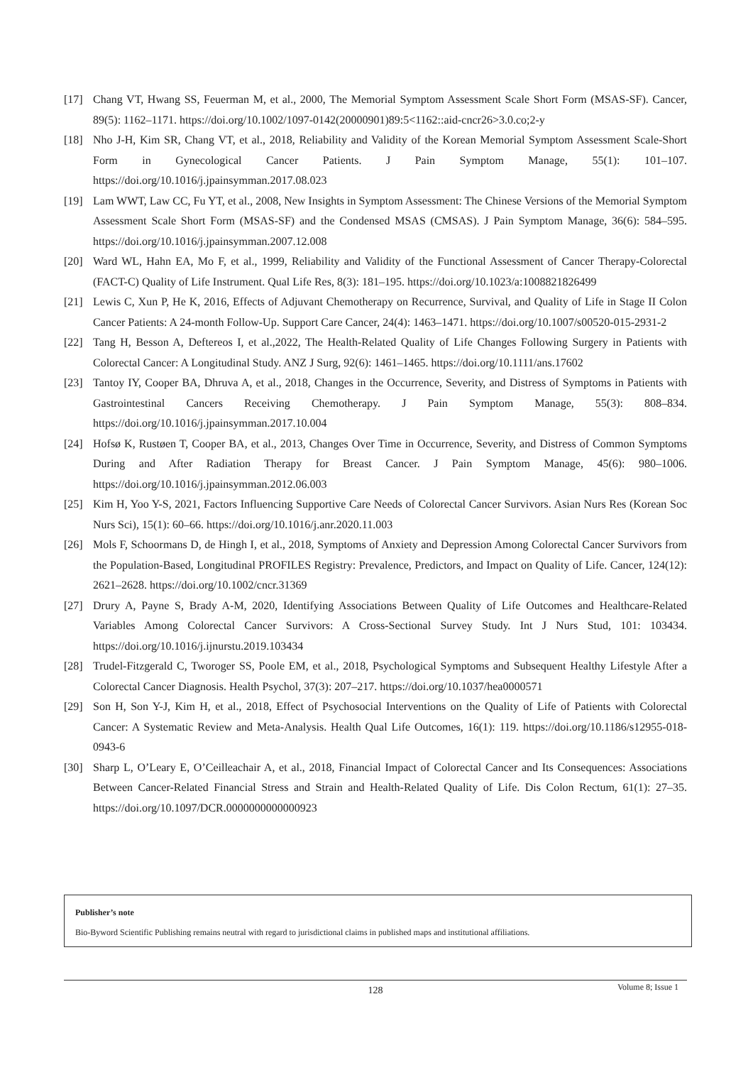[17] Chang VT, Hwang SS, Feuerman M, et al., 2000, The Memorial Symptom Assessment Scale Short Form (MSAS-SF). Cancer, 89(5): 1162–1171. https://doi.org/10.1002/1097-0142(20000901)89:5<1162::aid-cncr26>3.0.co;2-y
[18] Nho J-H, Kim SR, Chang VT, et al., 2018, Reliability and Validity of the Korean Memorial Symptom Assessment Scale-Short Form in Gynecological Cancer Patients. J Pain Symptom Manage, 55(1): 101–107. https://doi.org/10.1016/j.jpainsymman.2017.08.023
[19] Lam WWT, Law CC, Fu YT, et al., 2008, New Insights in Symptom Assessment: The Chinese Versions of the Memorial Symptom Assessment Scale Short Form (MSAS-SF) and the Condensed MSAS (CMSAS). J Pain Symptom Manage, 36(6): 584–595. https://doi.org/10.1016/j.jpainsymman.2007.12.008
[20] Ward WL, Hahn EA, Mo F, et al., 1999, Reliability and Validity of the Functional Assessment of Cancer Therapy-Colorectal (FACT-C) Quality of Life Instrument. Qual Life Res, 8(3): 181–195. https://doi.org/10.1023/a:1008821826499
[21] Lewis C, Xun P, He K, 2016, Effects of Adjuvant Chemotherapy on Recurrence, Survival, and Quality of Life in Stage II Colon Cancer Patients: A 24-month Follow-Up. Support Care Cancer, 24(4): 1463–1471. https://doi.org/10.1007/s00520-015-2931-2
[22] Tang H, Besson A, Deftereos I, et al.,2022, The Health-Related Quality of Life Changes Following Surgery in Patients with Colorectal Cancer: A Longitudinal Study. ANZ J Surg, 92(6): 1461–1465. https://doi.org/10.1111/ans.17602
[23] Tantoy IY, Cooper BA, Dhruva A, et al., 2018, Changes in the Occurrence, Severity, and Distress of Symptoms in Patients with Gastrointestinal Cancers Receiving Chemotherapy. J Pain Symptom Manage, 55(3): 808–834. https://doi.org/10.1016/j.jpainsymman.2017.10.004
[24] Hofsø K, Rustøen T, Cooper BA, et al., 2013, Changes Over Time in Occurrence, Severity, and Distress of Common Symptoms During and After Radiation Therapy for Breast Cancer. J Pain Symptom Manage, 45(6): 980–1006. https://doi.org/10.1016/j.jpainsymman.2012.06.003
[25] Kim H, Yoo Y-S, 2021, Factors Influencing Supportive Care Needs of Colorectal Cancer Survivors. Asian Nurs Res (Korean Soc Nurs Sci), 15(1): 60–66. https://doi.org/10.1016/j.anr.2020.11.003
[26] Mols F, Schoormans D, de Hingh I, et al., 2018, Symptoms of Anxiety and Depression Among Colorectal Cancer Survivors from the Population-Based, Longitudinal PROFILES Registry: Prevalence, Predictors, and Impact on Quality of Life. Cancer, 124(12): 2621–2628. https://doi.org/10.1002/cncr.31369
[27] Drury A, Payne S, Brady A-M, 2020, Identifying Associations Between Quality of Life Outcomes and Healthcare-Related Variables Among Colorectal Cancer Survivors: A Cross-Sectional Survey Study. Int J Nurs Stud, 101: 103434. https://doi.org/10.1016/j.ijnurstu.2019.103434
[28] Trudel-Fitzgerald C, Tworoger SS, Poole EM, et al., 2018, Psychological Symptoms and Subsequent Healthy Lifestyle After a Colorectal Cancer Diagnosis. Health Psychol, 37(3): 207–217. https://doi.org/10.1037/hea0000571
[29] Son H, Son Y-J, Kim H, et al., 2018, Effect of Psychosocial Interventions on the Quality of Life of Patients with Colorectal Cancer: A Systematic Review and Meta-Analysis. Health Qual Life Outcomes, 16(1): 119. https://doi.org/10.1186/s12955-018-0943-6
[30] Sharp L, O’Leary E, O’Ceilleachair A, et al., 2018, Financial Impact of Colorectal Cancer and Its Consequences: Associations Between Cancer-Related Financial Stress and Strain and Health-Related Quality of Life. Dis Colon Rectum, 61(1): 27–35. https://doi.org/10.1097/DCR.0000000000000923
Publisher’s note
Bio-Byword Scientific Publishing remains neutral with regard to jurisdictional claims in published maps and institutional affiliations.
128
Volume 8; Issue 1